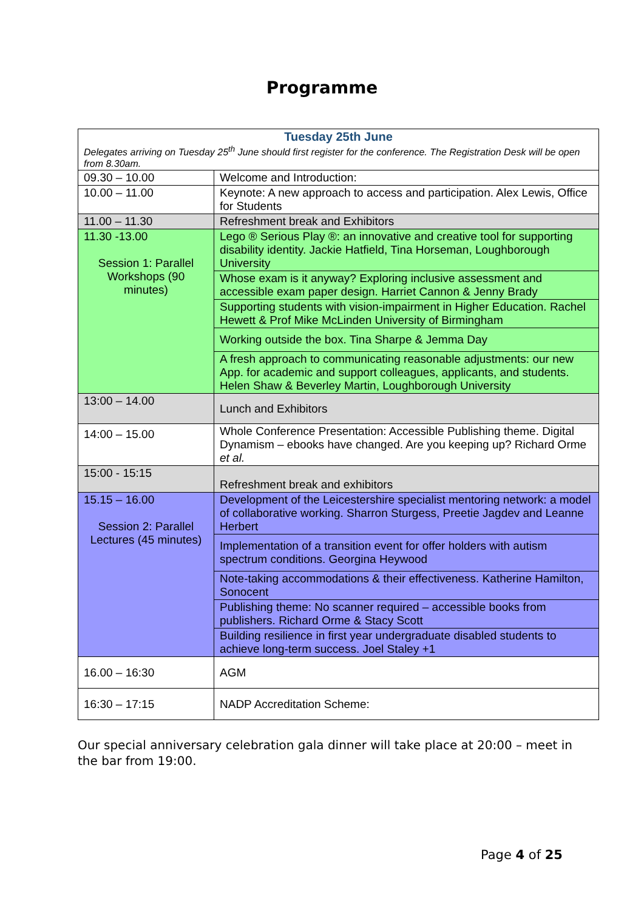Programme
| Tuesday 25th June Delegates arriving on Tuesday 25<sup>th</sup> June should first register for the conference. The Registration Desk will be open from 8.30am. | |
| 09.30 – 10.00 | Welcome and Introduction: |
| 10.00 – 11.00 | Keynote: A new approach to access and participation. Alex Lewis, Office for Students |
| 11.00 – 11.30 | Refreshment break and Exhibitors |
| 11.30 -13.00 Session 1: Parallel Workshops (90 minutes) | Lego ® Serious Play ®: an innovative and creative tool for supporting disability identity. Jackie Hatfield, Tina Horseman, Loughborough University |
| | Whose exam is it anyway? Exploring inclusive assessment and accessible exam paper design. Harriet Cannon & Jenny Brady |
| | Supporting students with vision-impairment in Higher Education. Rachel Hewett & Prof Mike McLinden University of Birmingham |
| | Working outside the box. Tina Sharpe & Jemma Day |
| | A fresh approach to communicating reasonable adjustments: our new App. for academic and support colleagues, applicants, and students. Helen Shaw & Beverley Martin, Loughborough University |
| 13:00 – 14.00 | Lunch and Exhibitors |
| 14:00 – 15.00 | Whole Conference Presentation: Accessible Publishing theme. Digital Dynamism – ebooks have changed. Are you keeping up? Richard Orme et al. |
| 15:00 - 15:15 | Refreshment break and exhibitors |
| 15.15 – 16.00 Session 2: Parallel Lectures (45 minutes) | Development of the Leicestershire specialist mentoring network: a model of collaborative working. Sharron Sturgess, Preetie Jagdev and Leanne Herbert |
| | Implementation of a transition event for offer holders with autism spectrum conditions. Georgina Heywood |
| | Note-taking accommodations & their effectiveness. Katherine Hamilton, Sonocent |
| | Publishing theme: No scanner required – accessible books from publishers. Richard Orme & Stacy Scott |
| | Building resilience in first year undergraduate disabled students to achieve long-term success. Joel Staley +1 |
| 16.00 – 16:30 | AGM |
| 16:30 – 17:15 | NADP Accreditation Scheme: |
Our special anniversary celebration gala dinner will take place at 20:00 – meet in the bar from 19:00.
Page 4 of 25